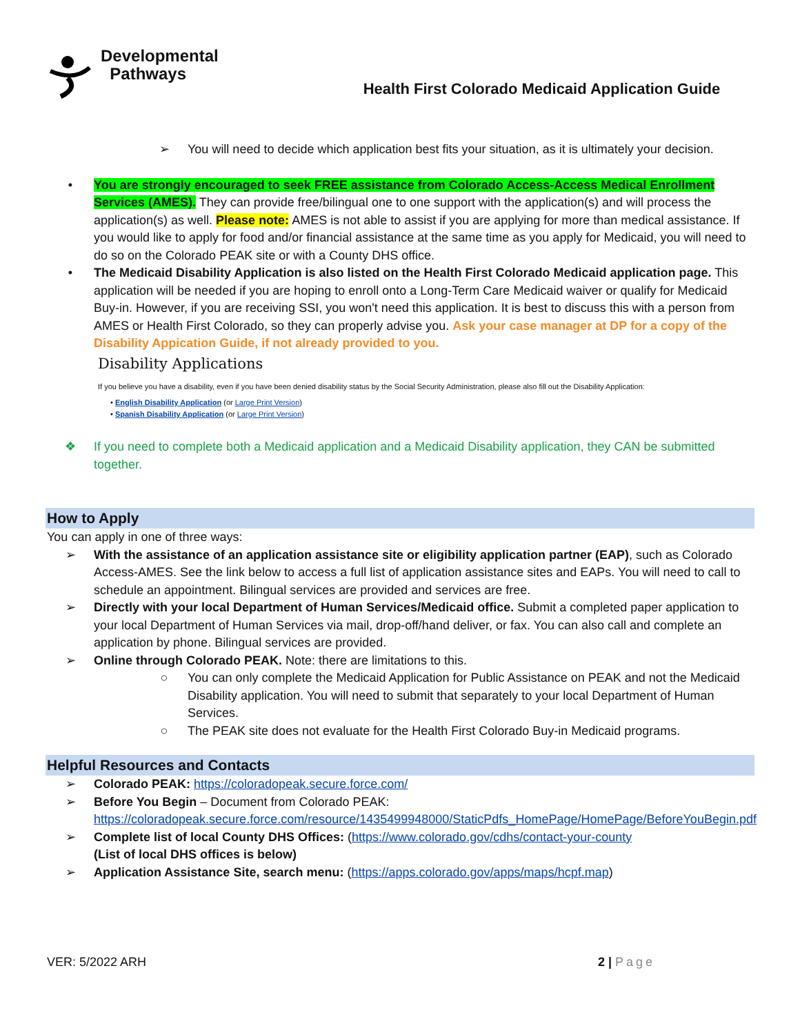Developmental
Pathways
Health First Colorado Medicaid Application Guide
➢ You will need to decide which application best fits your situation, as it is ultimately your decision.
• You are strongly encouraged to seek FREE assistance from Colorado Access-Access Medical Enrollment Services (AMES). They can provide free/bilingual one to one support with the application(s) and will process the application(s) as well. Please note: AMES is not able to assist if you are applying for more than medical assistance. If you would like to apply for food and/or financial assistance at the same time as you apply for Medicaid, you will need to do so on the Colorado PEAK site or with a County DHS office.
• The Medicaid Disability Application is also listed on the Health First Colorado Medicaid application page. This application will be needed if you are hoping to enroll onto a Long-Term Care Medicaid waiver or qualify for Medicaid Buy-in. However, if you are receiving SSI, you won't need this application. It is best to discuss this with a person from AMES or Health First Colorado, so they can properly advise you. Ask your case manager at DP for a copy of the Disability Appication Guide, if not already provided to you.
Disability Applications
If you believe you have a disability, even if you have been denied disability status by the Social Security Administration, please also fill out the Disability Application:
• English Disability Application (or Large Print Version)
• Spanish Disability Application (or Large Print Version)
❖ If you need to complete both a Medicaid application and a Medicaid Disability application, they CAN be submitted together.
How to Apply
You can apply in one of three ways:
➢ With the assistance of an application assistance site or eligibility application partner (EAP), such as Colorado Access-AMES. See the link below to access a full list of application assistance sites and EAPs. You will need to call to schedule an appointment. Bilingual services are provided and services are free.
➢ Directly with your local Department of Human Services/Medicaid office. Submit a completed paper application to your local Department of Human Services via mail, drop-off/hand deliver, or fax. You can also call and complete an application by phone. Bilingual services are provided.
➢ Online through Colorado PEAK. Note: there are limitations to this.
○ You can only complete the Medicaid Application for Public Assistance on PEAK and not the Medicaid Disability application. You will need to submit that separately to your local Department of Human Services.
○ The PEAK site does not evaluate for the Health First Colorado Buy-in Medicaid programs.
Helpful Resources and Contacts
➢ Colorado PEAK: https://coloradopeak.secure.force.com/
➢ Before You Begin – Document from Colorado PEAK: https://coloradopeak.secure.force.com/resource/1435499948000/StaticPdfs_HomePage/HomePage/BeforeYouBegin.pdf
➢ Complete list of local County DHS Offices: (https://www.colorado.gov/cdhs/contact-your-county
(List of local DHS offices is below)
➢ Application Assistance Site, search menu: (https://apps.colorado.gov/apps/maps/hcpf.map)
VER: 5/2022 ARH 2 | Page